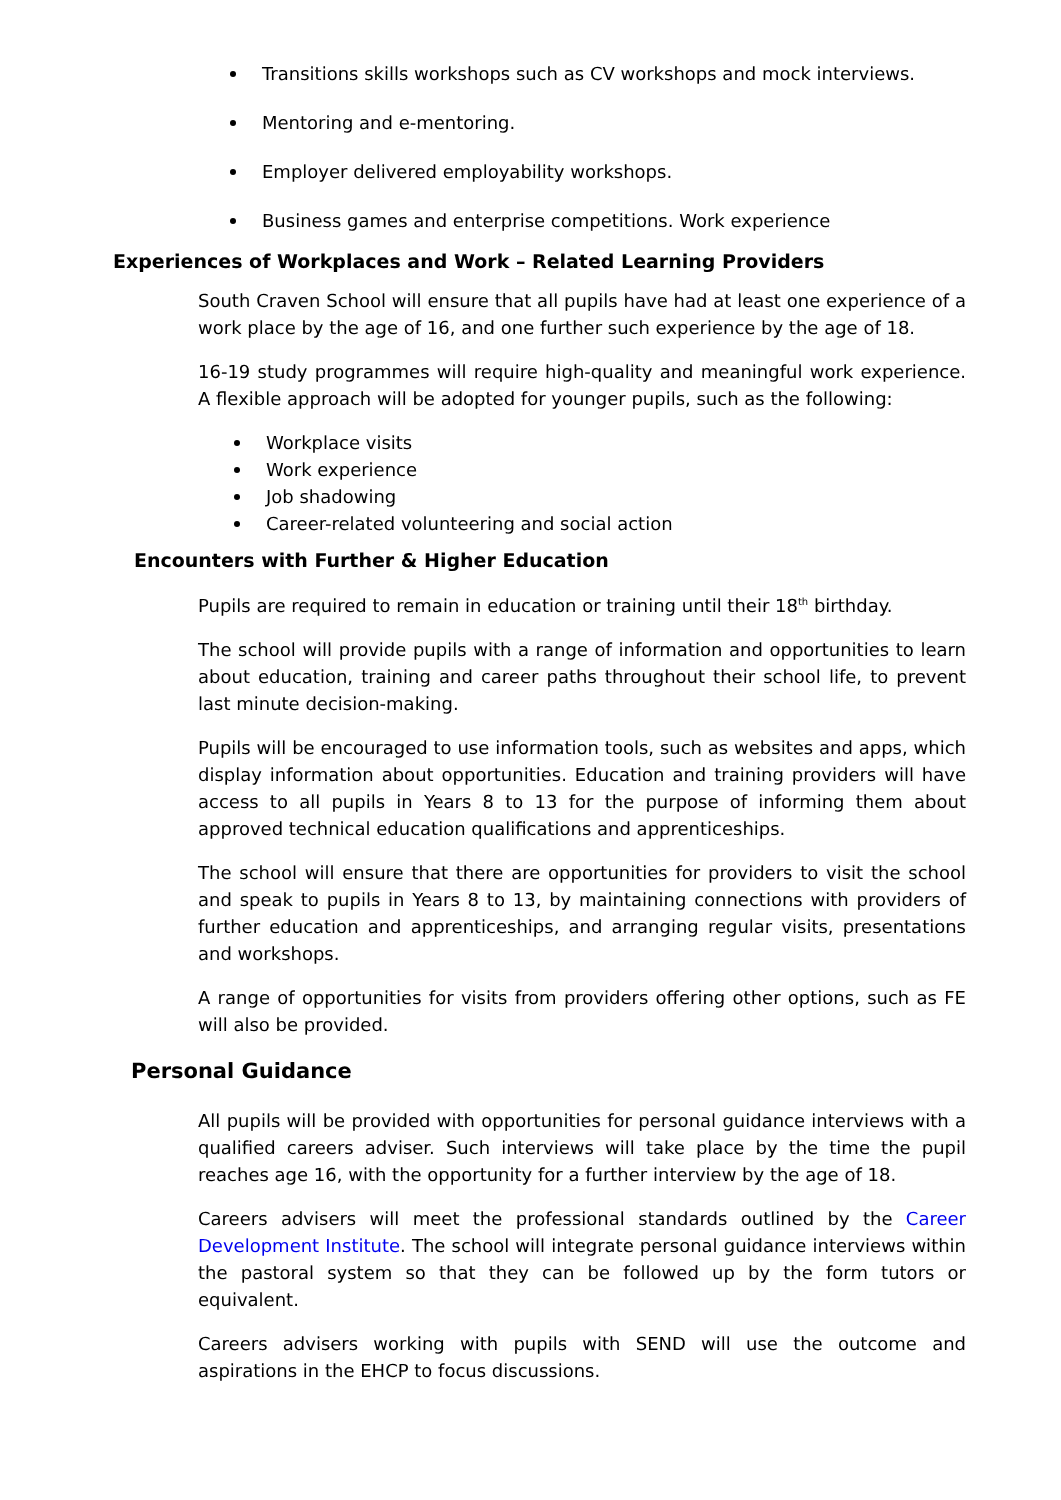Transitions skills workshops such as CV workshops and mock interviews.
Mentoring and e-mentoring.
Employer delivered employability workshops.
Business games and enterprise competitions. Work experience
Experiences of Workplaces and Work – Related Learning Providers
South Craven School will ensure that all pupils have had at least one experience of a work place by the age of 16, and one further such experience by the age of 18.
16-19 study programmes will require high-quality and meaningful work experience. A flexible approach will be adopted for younger pupils, such as the following:
Workplace visits
Work experience
Job shadowing
Career-related volunteering and social action
Encounters with Further & Higher Education
Pupils are required to remain in education or training until their 18<sup>th</sup> birthday.
The school will provide pupils with a range of information and opportunities to learn about education, training and career paths throughout their school life, to prevent last minute decision-making.
Pupils will be encouraged to use information tools, such as websites and apps, which display information about opportunities. Education and training providers will have access to all pupils in Years 8 to 13 for the purpose of informing them about approved technical education qualifications and apprenticeships.
The school will ensure that there are opportunities for providers to visit the school and speak to pupils in Years 8 to 13, by maintaining connections with providers of further education and apprenticeships, and arranging regular visits, presentations and workshops.
A range of opportunities for visits from providers offering other options, such as FE will also be provided.
Personal Guidance
All pupils will be provided with opportunities for personal guidance interviews with a qualified careers adviser. Such interviews will take place by the time the pupil reaches age 16, with the opportunity for a further interview by the age of 18.
Careers advisers will meet the professional standards outlined by the Career Development Institute. The school will integrate personal guidance interviews within the pastoral system so that they can be followed up by the form tutors or equivalent.
Careers advisers working with pupils with SEND will use the outcome and aspirations in the EHCP to focus discussions.